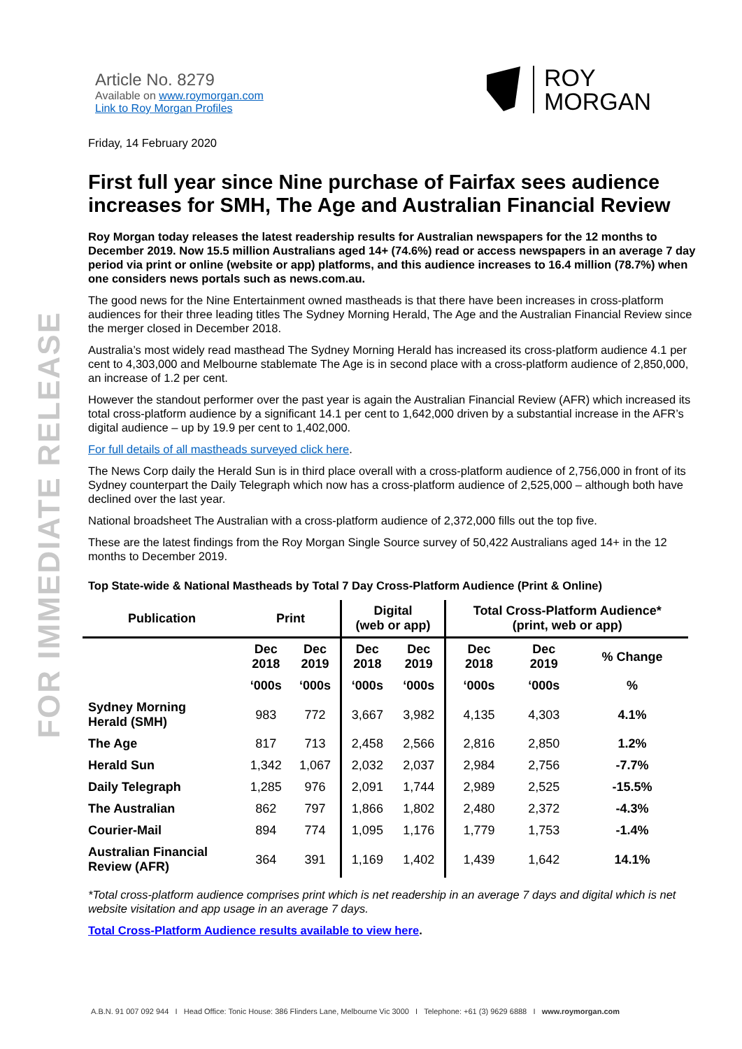FOR IMMEDIATE RELEASE
Article No. 8279
Available on www.roymorgan.com
Link to Roy Morgan Profiles
ROY
MORGAN
Friday, 14 February 2020
First full year since Nine purchase of Fairfax sees audience increases for SMH, The Age and Australian Financial Review
Roy Morgan today releases the latest readership results for Australian newspapers for the 12 months to December 2019. Now 15.5 million Australians aged 14+ (74.6%) read or access newspapers in an average 7 day period via print or online (website or app) platforms, and this audience increases to 16.4 million (78.7%) when one considers news portals such as news.com.au.
The good news for the Nine Entertainment owned mastheads is that there have been increases in cross-platform audiences for their three leading titles The Sydney Morning Herald, The Age and the Australian Financial Review since the merger closed in December 2018.
Australia’s most widely read masthead The Sydney Morning Herald has increased its cross-platform audience 4.1 per cent to 4,303,000 and Melbourne stablemate The Age is in second place with a cross-platform audience of 2,850,000, an increase of 1.2 per cent.
However the standout performer over the past year is again the Australian Financial Review (AFR) which increased its total cross-platform audience by a significant 14.1 per cent to 1,642,000 driven by a substantial increase in the AFR’s digital audience – up by 19.9 per cent to 1,402,000.
For full details of all mastheads surveyed click here.
The News Corp daily the Herald Sun is in third place overall with a cross-platform audience of 2,756,000 in front of its Sydney counterpart the Daily Telegraph which now has a cross-platform audience of 2,525,000 – although both have declined over the last year.
National broadsheet The Australian with a cross-platform audience of 2,372,000 fills out the top five.
These are the latest findings from the Roy Morgan Single Source survey of 50,422 Australians aged 14+ in the 12 months to December 2019.
Top State-wide & National Mastheads by Total 7 Day Cross-Platform Audience (Print & Online)
| Publication | Print | | Digital (web or app) | | Total Cross-Platform Audience* (print, web or app) | | |
| --- | --- | --- | --- | --- | --- | --- | --- |
| | Dec 2018 | Dec 2019 | Dec 2018 | Dec 2019 | Dec 2018 | Dec 2019 | % Change |
| | ‘000s | ‘000s | ‘000s | ‘000s | ‘000s | ‘000s | % |
| Sydney Morning Herald (SMH) | 983 | 772 | 3,667 | 3,982 | 4,135 | 4,303 | 4.1% |
| The Age | 817 | 713 | 2,458 | 2,566 | 2,816 | 2,850 | 1.2% |
| Herald Sun | 1,342 | 1,067 | 2,032 | 2,037 | 2,984 | 2,756 | -7.7% |
| Daily Telegraph | 1,285 | 976 | 2,091 | 1,744 | 2,989 | 2,525 | -15.5% |
| The Australian | 862 | 797 | 1,866 | 1,802 | 2,480 | 2,372 | -4.3% |
| Courier-Mail | 894 | 774 | 1,095 | 1,176 | 1,779 | 1,753 | -1.4% |
| Australian Financial Review (AFR) | 364 | 391 | 1,169 | 1,402 | 1,439 | 1,642 | 14.1% |
*Total cross-platform audience comprises print which is net readership in an average 7 days and digital which is net website visitation and app usage in an average 7 days.
Total Cross-Platform Audience results available to view here.
A.B.N. 91 007 092 944 I Head Office: Tonic House: 386 Flinders Lane, Melbourne Vic 3000 I Telephone: +61 (3) 9629 6888 I www.roymorgan.com